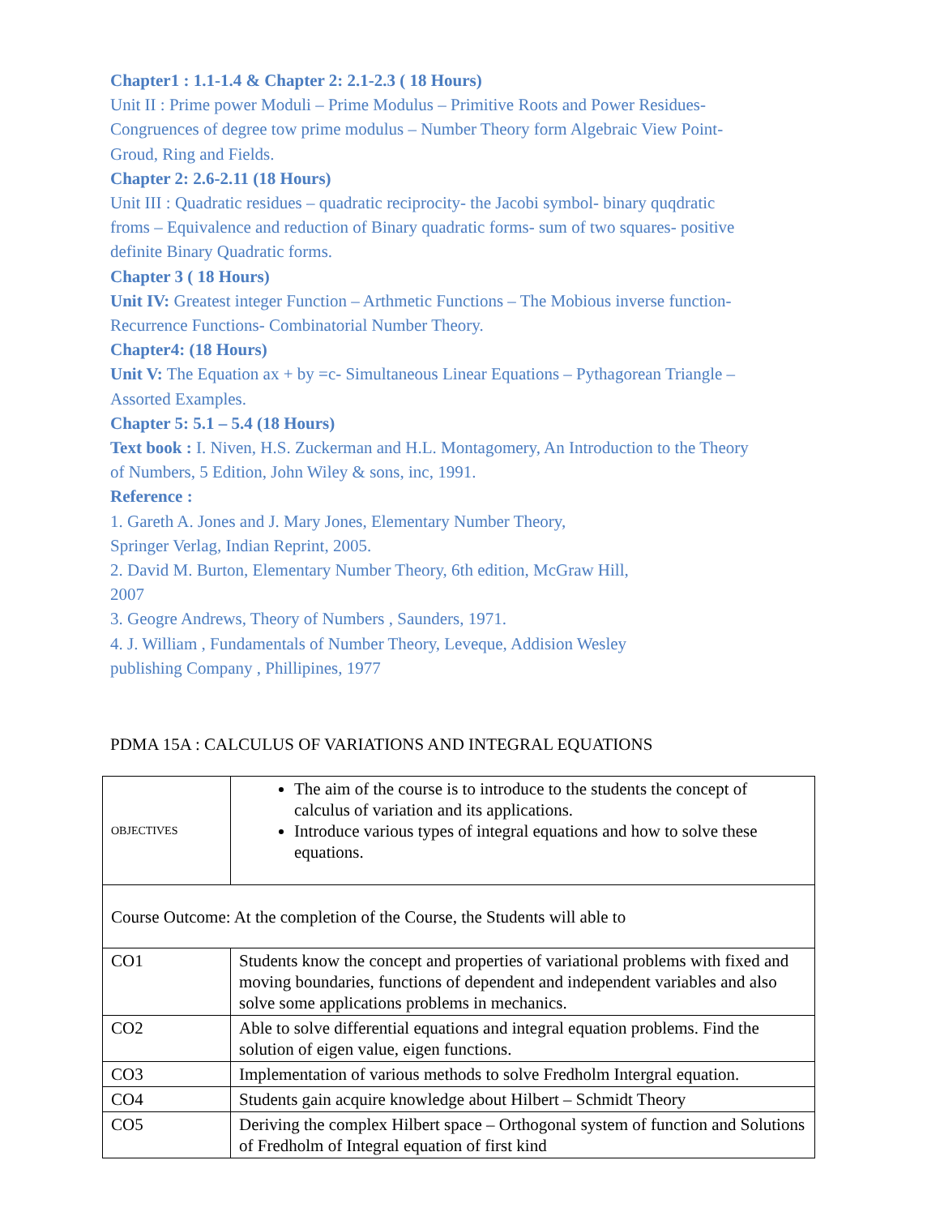Chapter1 : 1.1-1.4 & Chapter 2: 2.1-2.3 ( 18 Hours)
Unit II : Prime power Moduli – Prime Modulus – Primitive Roots and Power Residues- Congruences of degree tow prime modulus – Number Theory form Algebraic View Point- Groud, Ring and Fields.
Chapter 2: 2.6-2.11 (18 Hours)
Unit III : Quadratic residues – quadratic reciprocity- the Jacobi symbol- binary quqdratic froms – Equivalence and reduction of Binary quadratic forms- sum of two squares- positive definite Binary Quadratic forms.
Chapter 3 ( 18 Hours)
Unit IV: Greatest integer Function – Arthmetic Functions – The Mobious inverse function- Recurrence Functions- Combinatorial Number Theory.
Chapter4: (18 Hours)
Unit V: The Equation ax + by =c- Simultaneous Linear Equations – Pythagorean Triangle – Assorted Examples.
Chapter 5: 5.1 – 5.4 (18 Hours)
Text book : I. Niven, H.S. Zuckerman and H.L. Montagomery, An Introduction to the Theory of Numbers, 5 Edition, John Wiley & sons, inc, 1991.
Reference :
1. Gareth A. Jones and J. Mary Jones, Elementary Number Theory,
Springer Verlag, Indian Reprint, 2005.
2. David M. Burton, Elementary Number Theory, 6th edition, McGraw Hill,
2007
3. Geogre Andrews, Theory of Numbers , Saunders, 1971.
4. J. William , Fundamentals of Number Theory, Leveque, Addision Wesley
publishing Company , Phillipines, 1977
PDMA 15A : CALCULUS OF VARIATIONS AND INTEGRAL EQUATIONS
| OBJECTIVES | The aim of the course is to introduce to the students the concept of calculus of variation and its applications. Introduce various types of integral equations and how to solve these equations. |
| Course Outcome: At the completion of the Course, the Students will able to | |
| CO1 | Students know the concept and properties of variational problems with fixed and moving boundaries, functions of dependent and independent variables and also solve some applications problems in mechanics. |
| CO2 | Able to solve differential equations and integral equation problems. Find the solution of eigen value, eigen functions. |
| CO3 | Implementation of various methods to solve Fredholm Intergral equation. |
| CO4 | Students gain acquire knowledge about Hilbert – Schmidt Theory |
| CO5 | Deriving the complex Hilbert space – Orthogonal system of function and Solutions of Fredholm of Integral equation of first kind |